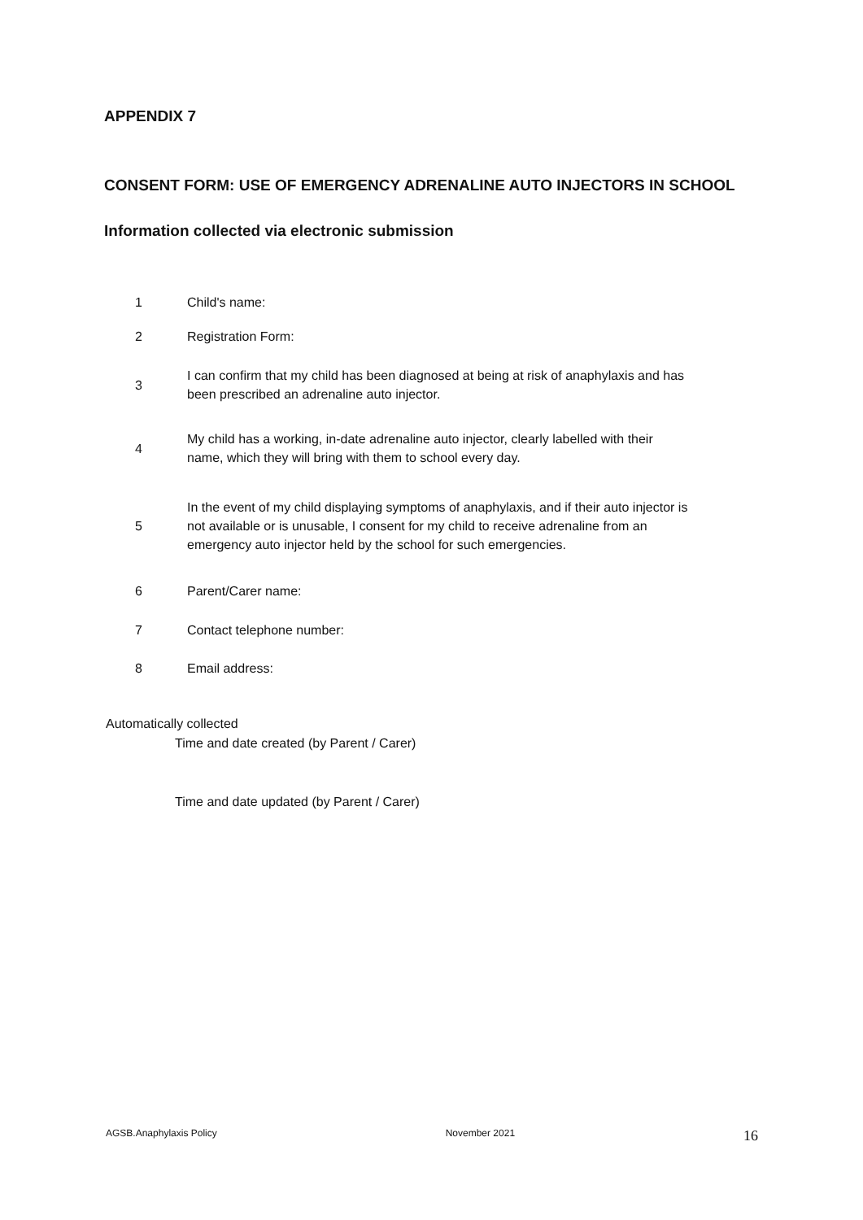APPENDIX 7
CONSENT FORM: USE OF EMERGENCY ADRENALINE AUTO INJECTORS IN SCHOOL
Information collected via electronic submission
| 1 | Child's name: |
| 2 | Registration Form: |
| 3 | I can confirm that my child has been diagnosed at being at risk of anaphylaxis and has been prescribed an adrenaline auto injector. |
| 4 | My child has a working, in-date adrenaline auto injector, clearly labelled with their name, which they will bring with them to school every day. |
| 5 | In the event of my child displaying symptoms of anaphylaxis, and if their auto injector is not available or is unusable, I consent for my child to receive adrenaline from an emergency auto injector held by the school for such emergencies. |
| 6 | Parent/Carer name: |
| 7 | Contact telephone number: |
| 8 | Email address: |
Automatically collected
Time and date created (by Parent / Carer)
Time and date updated (by Parent / Carer)
AGSB.Anaphylaxis Policy November 2021 16